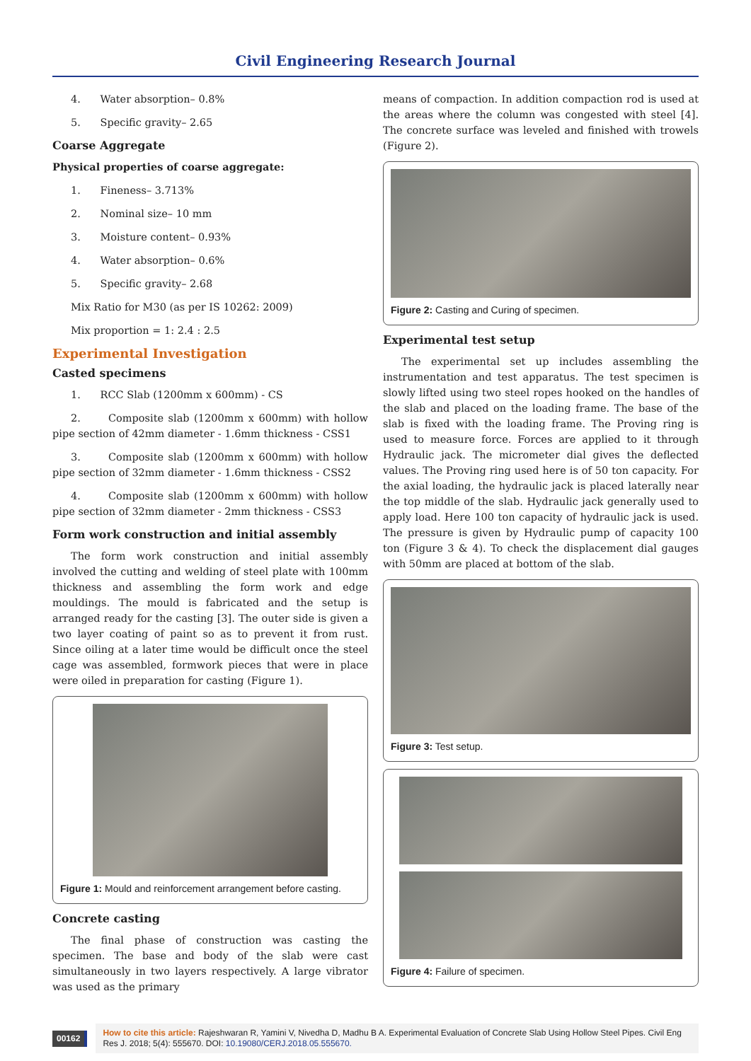Civil Engineering Research Journal
4. Water absorption– 0.8%
5. Specific gravity– 2.65
Coarse Aggregate
Physical properties of coarse aggregate:
1. Fineness– 3.713%
2. Nominal size– 10 mm
3. Moisture content– 0.93%
4. Water absorption– 0.6%
5. Specific gravity– 2.68
Mix Ratio for M30 (as per IS 10262: 2009)
Mix proportion = 1: 2.4 : 2.5
Experimental Investigation
Casted specimens
1. RCC Slab (1200mm x 600mm) - CS
2. Composite slab (1200mm x 600mm) with hollow pipe section of 42mm diameter - 1.6mm thickness - CSS1
3. Composite slab (1200mm x 600mm) with hollow pipe section of 32mm diameter - 1.6mm thickness - CSS2
4. Composite slab (1200mm x 600mm) with hollow pipe section of 32mm diameter - 2mm thickness - CSS3
Form work construction and initial assembly
The form work construction and initial assembly involved the cutting and welding of steel plate with 100mm thickness and assembling the form work and edge mouldings. The mould is fabricated and the setup is arranged ready for the casting [3]. The outer side is given a two layer coating of paint so as to prevent it from rust. Since oiling at a later time would be difficult once the steel cage was assembled, formwork pieces that were in place were oiled in preparation for casting (Figure 1).
Figure 1: Mould and reinforcement arrangement before casting.
Concrete casting
The final phase of construction was casting the specimen. The base and body of the slab were cast simultaneously in two layers respectively. A large vibrator was used as the primary
means of compaction. In addition compaction rod is used at the areas where the column was congested with steel [4]. The concrete surface was leveled and finished with trowels (Figure 2).
Figure 2: Casting and Curing of specimen.
Experimental test setup
The experimental set up includes assembling the instrumentation and test apparatus. The test specimen is slowly lifted using two steel ropes hooked on the handles of the slab and placed on the loading frame. The base of the slab is fixed with the loading frame. The Proving ring is used to measure force. Forces are applied to it through Hydraulic jack. The micrometer dial gives the deflected values. The Proving ring used here is of 50 ton capacity. For the axial loading, the hydraulic jack is placed laterally near the top middle of the slab. Hydraulic jack generally used to apply load. Here 100 ton capacity of hydraulic jack is used. The pressure is given by Hydraulic pump of capacity 100 ton (Figure 3 & 4). To check the displacement dial gauges with 50mm are placed at bottom of the slab.
Figure 3: Test setup.
Figure 4: Failure of specimen.
00162
How to cite this article: Rajeshwaran R, Yamini V, Nivedha D, Madhu B A. Experimental Evaluation of Concrete Slab Using Hollow Steel Pipes. Civil Eng Res J. 2018; 5(4): 555670. DOI: 10.19080/CERJ.2018.05.555670.